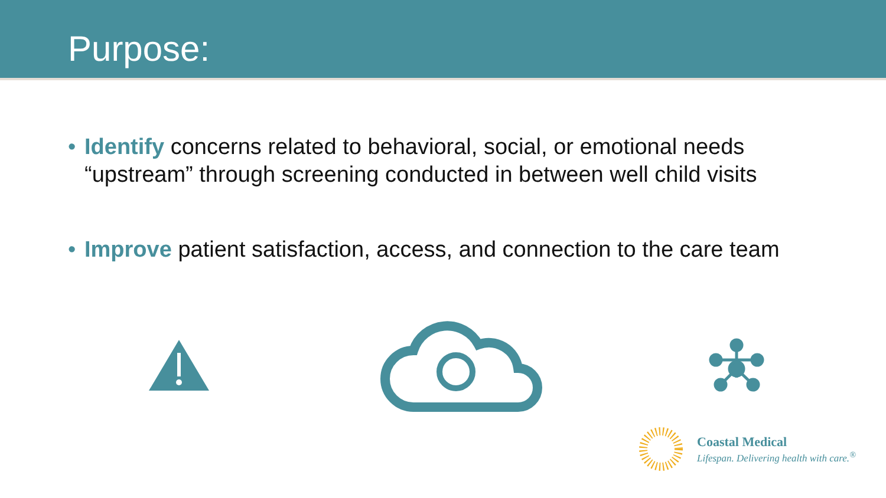Purpose:
• Identify concerns related to behavioral, social, or emotional needs “upstream” through screening conducted in between well child visits
• Improve patient satisfaction, access, and connection to the care team
Coastal Medical
Lifespan. Delivering health with care.<sup>®</sup>